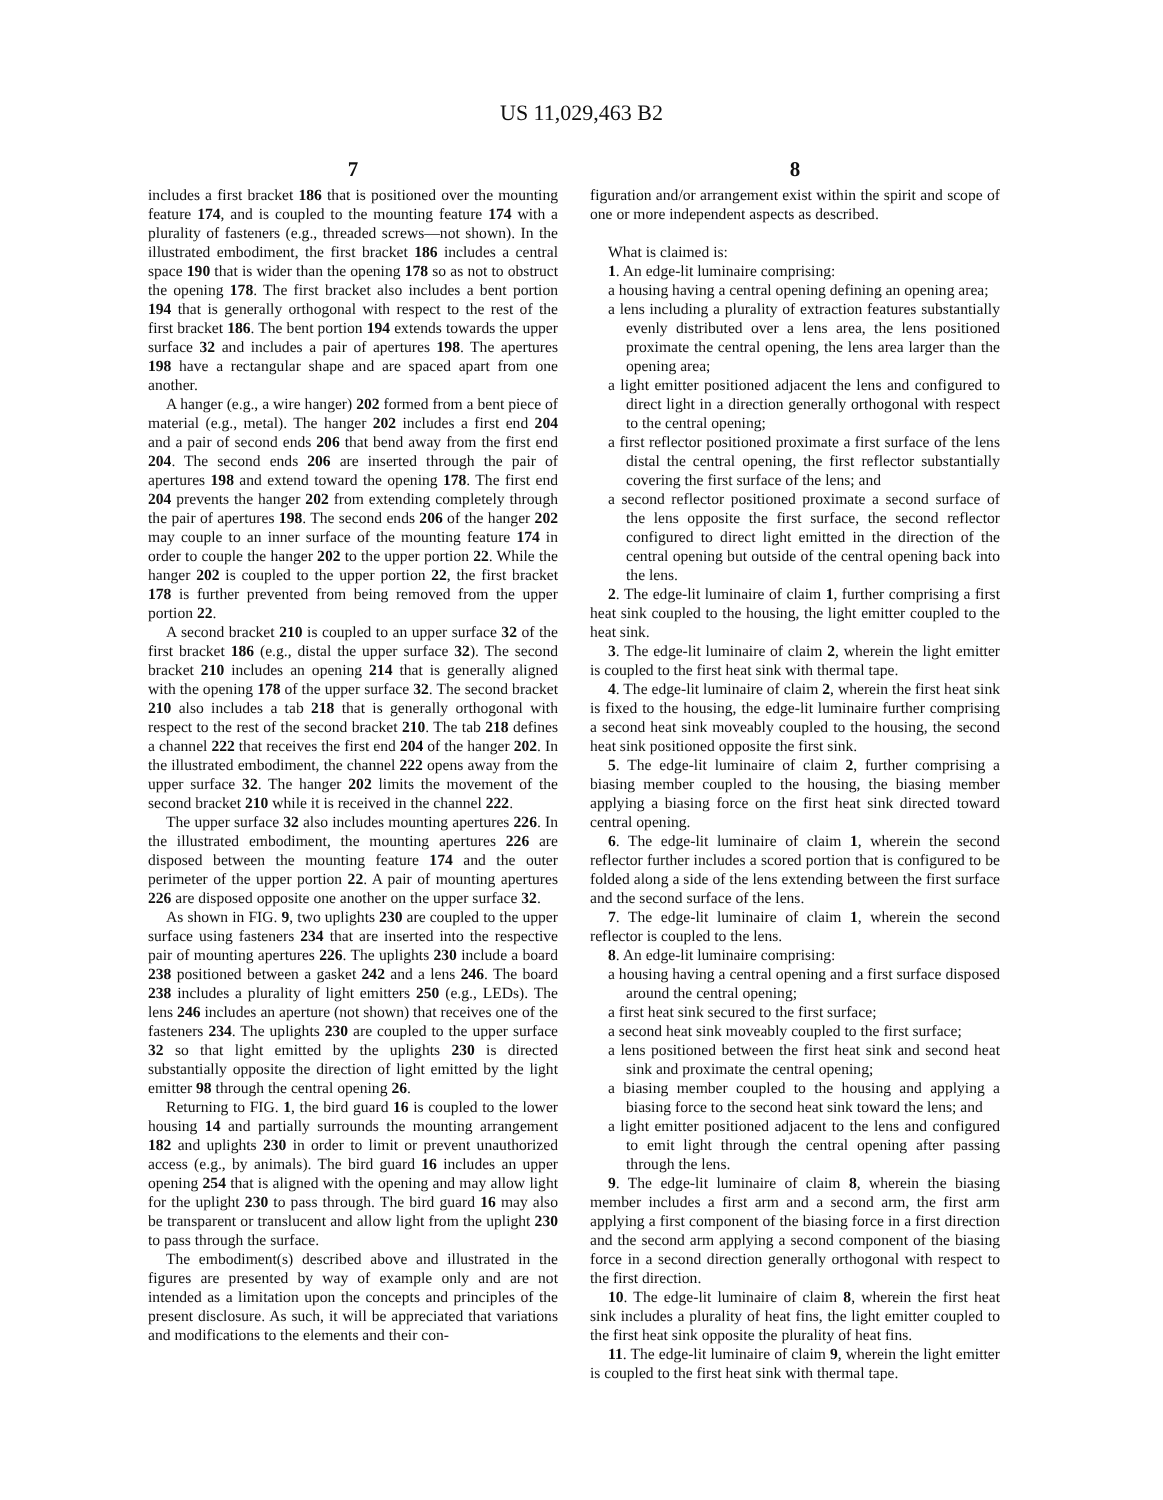US 11,029,463 B2
7
includes a first bracket 186 that is positioned over the mounting feature 174, and is coupled to the mounting feature 174 with a plurality of fasteners (e.g., threaded screws—not shown). In the illustrated embodiment, the first bracket 186 includes a central space 190 that is wider than the opening 178 so as not to obstruct the opening 178. The first bracket also includes a bent portion 194 that is generally orthogonal with respect to the rest of the first bracket 186. The bent portion 194 extends towards the upper surface 32 and includes a pair of apertures 198. The apertures 198 have a rectangular shape and are spaced apart from one another.
A hanger (e.g., a wire hanger) 202 formed from a bent piece of material (e.g., metal). The hanger 202 includes a first end 204 and a pair of second ends 206 that bend away from the first end 204. The second ends 206 are inserted through the pair of apertures 198 and extend toward the opening 178. The first end 204 prevents the hanger 202 from extending completely through the pair of apertures 198. The second ends 206 of the hanger 202 may couple to an inner surface of the mounting feature 174 in order to couple the hanger 202 to the upper portion 22. While the hanger 202 is coupled to the upper portion 22, the first bracket 178 is further prevented from being removed from the upper portion 22.
A second bracket 210 is coupled to an upper surface 32 of the first bracket 186 (e.g., distal the upper surface 32). The second bracket 210 includes an opening 214 that is generally aligned with the opening 178 of the upper surface 32. The second bracket 210 also includes a tab 218 that is generally orthogonal with respect to the rest of the second bracket 210. The tab 218 defines a channel 222 that receives the first end 204 of the hanger 202. In the illustrated embodiment, the channel 222 opens away from the upper surface 32. The hanger 202 limits the movement of the second bracket 210 while it is received in the channel 222.
The upper surface 32 also includes mounting apertures 226. In the illustrated embodiment, the mounting apertures 226 are disposed between the mounting feature 174 and the outer perimeter of the upper portion 22. A pair of mounting apertures 226 are disposed opposite one another on the upper surface 32.
As shown in FIG. 9, two uplights 230 are coupled to the upper surface using fasteners 234 that are inserted into the respective pair of mounting apertures 226. The uplights 230 include a board 238 positioned between a gasket 242 and a lens 246. The board 238 includes a plurality of light emitters 250 (e.g., LEDs). The lens 246 includes an aperture (not shown) that receives one of the fasteners 234. The uplights 230 are coupled to the upper surface 32 so that light emitted by the uplights 230 is directed substantially opposite the direction of light emitted by the light emitter 98 through the central opening 26.
Returning to FIG. 1, the bird guard 16 is coupled to the lower housing 14 and partially surrounds the mounting arrangement 182 and uplights 230 in order to limit or prevent unauthorized access (e.g., by animals). The bird guard 16 includes an upper opening 254 that is aligned with the opening and may allow light for the uplight 230 to pass through. The bird guard 16 may also be transparent or translucent and allow light from the uplight 230 to pass through the surface.
The embodiment(s) described above and illustrated in the figures are presented by way of example only and are not intended as a limitation upon the concepts and principles of the present disclosure. As such, it will be appreciated that variations and modifications to the elements and their con-
8
figuration and/or arrangement exist within the spirit and scope of one or more independent aspects as described.
What is claimed is:
1. An edge-lit luminaire comprising:
a housing having a central opening defining an opening area;
a lens including a plurality of extraction features substantially evenly distributed over a lens area, the lens positioned proximate the central opening, the lens area larger than the opening area;
a light emitter positioned adjacent the lens and configured to direct light in a direction generally orthogonal with respect to the central opening;
a first reflector positioned proximate a first surface of the lens distal the central opening, the first reflector substantially covering the first surface of the lens; and
a second reflector positioned proximate a second surface of the lens opposite the first surface, the second reflector configured to direct light emitted in the direction of the central opening but outside of the central opening back into the lens.
2. The edge-lit luminaire of claim 1, further comprising a first heat sink coupled to the housing, the light emitter coupled to the heat sink.
3. The edge-lit luminaire of claim 2, wherein the light emitter is coupled to the first heat sink with thermal tape.
4. The edge-lit luminaire of claim 2, wherein the first heat sink is fixed to the housing, the edge-lit luminaire further comprising a second heat sink moveably coupled to the housing, the second heat sink positioned opposite the first sink.
5. The edge-lit luminaire of claim 2, further comprising a biasing member coupled to the housing, the biasing member applying a biasing force on the first heat sink directed toward central opening.
6. The edge-lit luminaire of claim 1, wherein the second reflector further includes a scored portion that is configured to be folded along a side of the lens extending between the first surface and the second surface of the lens.
7. The edge-lit luminaire of claim 1, wherein the second reflector is coupled to the lens.
8. An edge-lit luminaire comprising:
a housing having a central opening and a first surface disposed around the central opening;
a first heat sink secured to the first surface;
a second heat sink moveably coupled to the first surface;
a lens positioned between the first heat sink and second heat sink and proximate the central opening;
a biasing member coupled to the housing and applying a biasing force to the second heat sink toward the lens; and
a light emitter positioned adjacent to the lens and configured to emit light through the central opening after passing through the lens.
9. The edge-lit luminaire of claim 8, wherein the biasing member includes a first arm and a second arm, the first arm applying a first component of the biasing force in a first direction and the second arm applying a second component of the biasing force in a second direction generally orthogonal with respect to the first direction.
10. The edge-lit luminaire of claim 8, wherein the first heat sink includes a plurality of heat fins, the light emitter coupled to the first heat sink opposite the plurality of heat fins.
11. The edge-lit luminaire of claim 9, wherein the light emitter is coupled to the first heat sink with thermal tape.